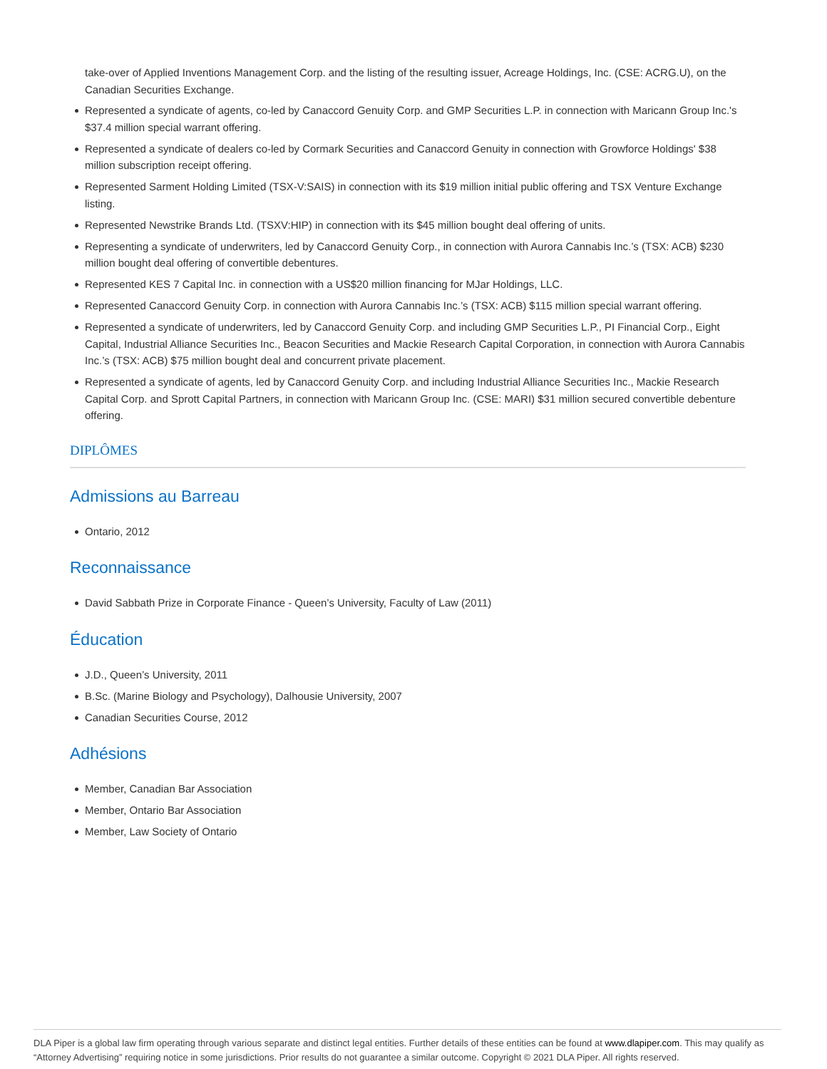take-over of Applied Inventions Management Corp. and the listing of the resulting issuer, Acreage Holdings, Inc. (CSE: ACRG.U), on the Canadian Securities Exchange.
Represented a syndicate of agents, co-led by Canaccord Genuity Corp. and GMP Securities L.P. in connection with Maricann Group Inc.'s $37.4 million special warrant offering.
Represented a syndicate of dealers co-led by Cormark Securities and Canaccord Genuity in connection with Growforce Holdings' $38 million subscription receipt offering.
Represented Sarment Holding Limited (TSX-V:SAIS) in connection with its $19 million initial public offering and TSX Venture Exchange listing.
Represented Newstrike Brands Ltd. (TSXV:HIP) in connection with its $45 million bought deal offering of units.
Representing a syndicate of underwriters, led by Canaccord Genuity Corp., in connection with Aurora Cannabis Inc.’s (TSX: ACB) $230 million bought deal offering of convertible debentures.
Represented KES 7 Capital Inc. in connection with a US$20 million financing for MJar Holdings, LLC.
Represented Canaccord Genuity Corp. in connection with Aurora Cannabis Inc.’s (TSX: ACB) $115 million special warrant offering.
Represented a syndicate of underwriters, led by Canaccord Genuity Corp. and including GMP Securities L.P., PI Financial Corp., Eight Capital, Industrial Alliance Securities Inc., Beacon Securities and Mackie Research Capital Corporation, in connection with Aurora Cannabis Inc.’s (TSX: ACB) $75 million bought deal and concurrent private placement.
Represented a syndicate of agents, led by Canaccord Genuity Corp. and including Industrial Alliance Securities Inc., Mackie Research Capital Corp. and Sprott Capital Partners, in connection with Maricann Group Inc. (CSE: MARI) $31 million secured convertible debenture offering.
DIPLÔMES
Admissions au Barreau
Ontario, 2012
Reconnaissance
David Sabbath Prize in Corporate Finance - Queen’s University, Faculty of Law (2011)
Éducation
J.D., Queen’s University, 2011
B.Sc. (Marine Biology and Psychology), Dalhousie University, 2007
Canadian Securities Course, 2012
Adhésions
Member, Canadian Bar Association
Member, Ontario Bar Association
Member, Law Society of Ontario
DLA Piper is a global law firm operating through various separate and distinct legal entities. Further details of these entities can be found at www.dlapiper.com. This may qualify as “Attorney Advertising” requiring notice in some jurisdictions. Prior results do not guarantee a similar outcome. Copyright © 2021 DLA Piper. All rights reserved.